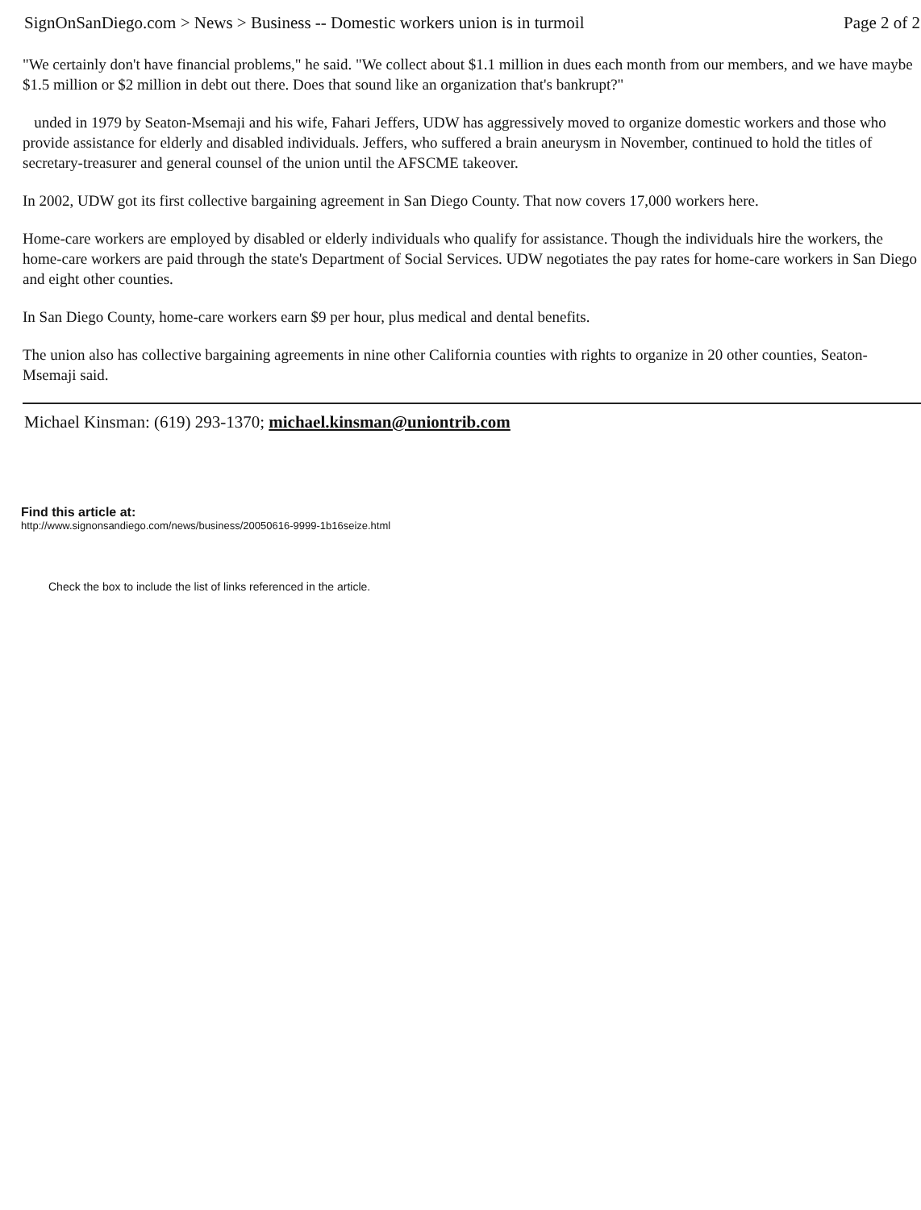SignOnSanDiego.com > News > Business -- Domestic workers union is in turmoil Page 2 of 2
"We certainly don't have financial problems," he said. "We collect about $1.1 million in dues each month from our members, and we have maybe $1.5 million or $2 million in debt out there. Does that sound like an organization that's bankrupt?"
unded in 1979 by Seaton-Msemaji and his wife, Fahari Jeffers, UDW has aggressively moved to organize domestic workers and those who provide assistance for elderly and disabled individuals. Jeffers, who suffered a brain aneurysm in November, continued to hold the titles of secretary-treasurer and general counsel of the union until the AFSCME takeover.
In 2002, UDW got its first collective bargaining agreement in San Diego County. That now covers 17,000 workers here.
Home-care workers are employed by disabled or elderly individuals who qualify for assistance. Though the individuals hire the workers, the home-care workers are paid through the state's Department of Social Services. UDW negotiates the pay rates for home-care workers in San Diego and eight other counties.
In San Diego County, home-care workers earn $9 per hour, plus medical and dental benefits.
The union also has collective bargaining agreements in nine other California counties with rights to organize in 20 other counties, Seaton-Msemaji said.
Michael Kinsman: (619) 293-1370; michael.kinsman@uniontrib.com
Find this article at:
http://www.signonsandiego.com/news/business/20050616-9999-1b16seize.html
Check the box to include the list of links referenced in the article.